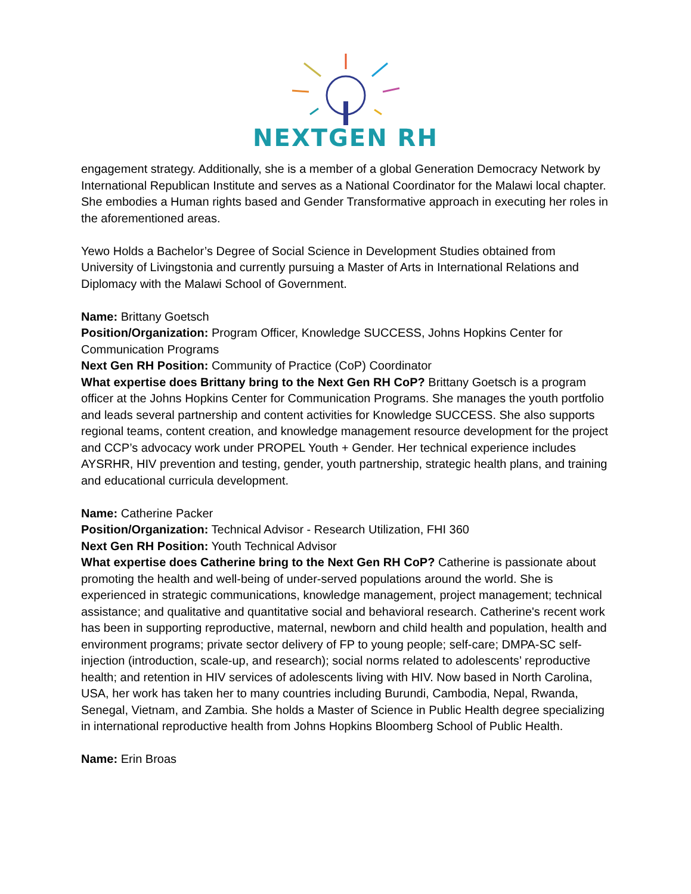NEXTGEN RH
engagement strategy. Additionally, she is a member of a global Generation Democracy Network by International Republican Institute and serves as a National Coordinator for the Malawi local chapter. She embodies a Human rights based and Gender Transformative approach in executing her roles in the aforementioned areas.
Yewo Holds a Bachelor’s Degree of Social Science in Development Studies obtained from University of Livingstonia and currently pursuing a Master of Arts in International Relations and Diplomacy with the Malawi School of Government.
Name: Brittany Goetsch
Position/Organization: Program Officer, Knowledge SUCCESS, Johns Hopkins Center for Communication Programs
Next Gen RH Position: Community of Practice (CoP) Coordinator
What expertise does Brittany bring to the Next Gen RH CoP? Brittany Goetsch is a program officer at the Johns Hopkins Center for Communication Programs. She manages the youth portfolio and leads several partnership and content activities for Knowledge SUCCESS. She also supports regional teams, content creation, and knowledge management resource development for the project and CCP’s advocacy work under PROPEL Youth + Gender. Her technical experience includes AYSRHR, HIV prevention and testing, gender, youth partnership, strategic health plans, and training and educational curricula development.
Name: Catherine Packer
Position/Organization: Technical Advisor - Research Utilization, FHI 360
Next Gen RH Position: Youth Technical Advisor
What expertise does Catherine bring to the Next Gen RH CoP? Catherine is passionate about promoting the health and well-being of under-served populations around the world. She is experienced in strategic communications, knowledge management, project management; technical assistance; and qualitative and quantitative social and behavioral research. Catherine's recent work has been in supporting reproductive, maternal, newborn and child health and population, health and environment programs; private sector delivery of FP to young people; self-care; DMPA-SC self-injection (introduction, scale-up, and research); social norms related to adolescents’ reproductive health; and retention in HIV services of adolescents living with HIV. Now based in North Carolina, USA, her work has taken her to many countries including Burundi, Cambodia, Nepal, Rwanda, Senegal, Vietnam, and Zambia. She holds a Master of Science in Public Health degree specializing in international reproductive health from Johns Hopkins Bloomberg School of Public Health.
Name: Erin Broas